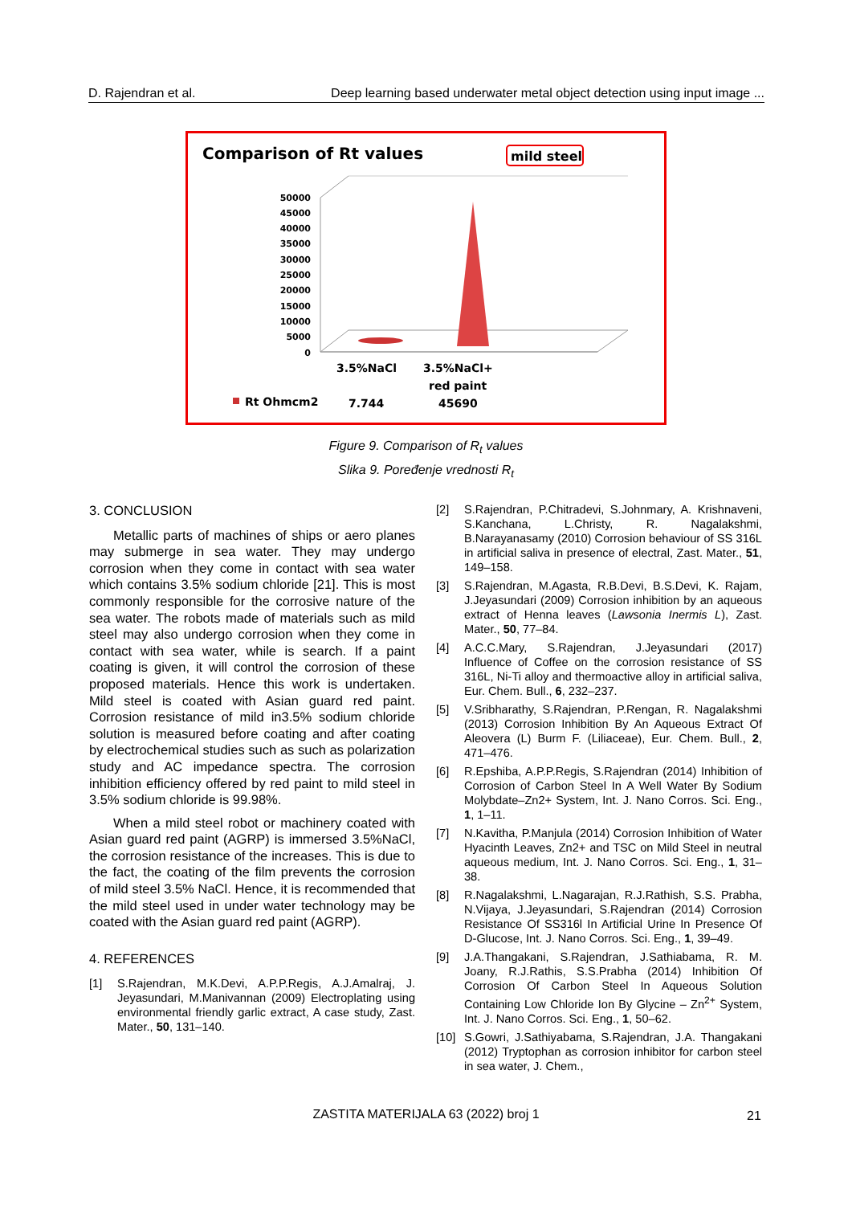D. Rajendran et al. Deep learning based underwater metal object detection using input image ...
Comparison of Rt values
mild steel
50000
45000
40000
35000
30000
25000
20000
15000
10000
5000
0
3.5%NaCl
3.5%NaCl+
red paint
Rt Ohmcm2
7.744
45690
Figure 9. Comparison of R<sub>t</sub> values
Slika 9. Poređenje vrednosti R<sub>t</sub>
3. CONCLUSION
Metallic parts of machines of ships or aero planes may submerge in sea water. They may undergo corrosion when they come in contact with sea water which contains 3.5% sodium chloride [21]. This is most commonly responsible for the corrosive nature of the sea water. The robots made of materials such as mild steel may also undergo corrosion when they come in contact with sea water, while is search. If a paint coating is given, it will control the corrosion of these proposed materials. Hence this work is undertaken. Mild steel is coated with Asian guard red paint. Corrosion resistance of mild in3.5% sodium chloride solution is measured before coating and after coating by electrochemical studies such as such as polarization study and AC impedance spectra. The corrosion inhibition efficiency offered by red paint to mild steel in 3.5% sodium chloride is 99.98%.
When a mild steel robot or machinery coated with Asian guard red paint (AGRP) is immersed 3.5%NaCl, the corrosion resistance of the increases. This is due to the fact, the coating of the film prevents the corrosion of mild steel 3.5% NaCl. Hence, it is recommended that the mild steel used in under water technology may be coated with the Asian guard red paint (AGRP).
4. REFERENCES
[1] S.Rajendran, M.K.Devi, A.P.P.Regis, A.J.Amalraj, J. Jeyasundari, M.Manivannan (2009) Electroplating using environmental friendly garlic extract, A case study, Zast. Mater., 50, 131–140.
[2] S.Rajendran, P.Chitradevi, S.Johnmary, A. Krishnaveni, S.Kanchana, L.Christy, R. Nagalakshmi, B.Narayanasamy (2010) Corrosion behaviour of SS 316L in artificial saliva in presence of electral, Zast. Mater., 51, 149–158.
[3] S.Rajendran, M.Agasta, R.B.Devi, B.S.Devi, K. Rajam, J.Jeyasundari (2009) Corrosion inhibition by an aqueous extract of Henna leaves (Lawsonia Inermis L), Zast. Mater., 50, 77–84.
[4] A.C.C.Mary, S.Rajendran, J.Jeyasundari (2017) Influence of Coffee on the corrosion resistance of SS 316L, Ni-Ti alloy and thermoactive alloy in artificial saliva, Eur. Chem. Bull., 6, 232–237.
[5] V.Sribharathy, S.Rajendran, P.Rengan, R. Nagalakshmi (2013) Corrosion Inhibition By An Aqueous Extract Of Aleovera (L) Burm F. (Liliaceae), Eur. Chem. Bull., 2, 471–476.
[6] R.Epshiba, A.P.P.Regis, S.Rajendran (2014) Inhibition of Corrosion of Carbon Steel In A Well Water By Sodium Molybdate–Zn2+ System, Int. J. Nano Corros. Sci. Eng., 1, 1–11.
[7] N.Kavitha, P.Manjula (2014) Corrosion Inhibition of Water Hyacinth Leaves, Zn2+ and TSC on Mild Steel in neutral aqueous medium, Int. J. Nano Corros. Sci. Eng., 1, 31–38.
[8] R.Nagalakshmi, L.Nagarajan, R.J.Rathish, S.S. Prabha, N.Vijaya, J.Jeyasundari, S.Rajendran (2014) Corrosion Resistance Of SS316l In Artificial Urine In Presence Of D-Glucose, Int. J. Nano Corros. Sci. Eng., 1, 39–49.
[9] J.A.Thangakani, S.Rajendran, J.Sathiabama, R. M. Joany, R.J.Rathis, S.S.Prabha (2014) Inhibition Of Corrosion Of Carbon Steel In Aqueous Solution Containing Low Chloride Ion By Glycine – Zn<sup>2+</sup> System, Int. J. Nano Corros. Sci. Eng., 1, 50–62.
[10] S.Gowri, J.Sathiyabama, S.Rajendran, J.A. Thangakani (2012) Tryptophan as corrosion inhibitor for carbon steel in sea water, J. Chem.,
ZASTITA MATERIJALA 63 (2022) broj 1 21